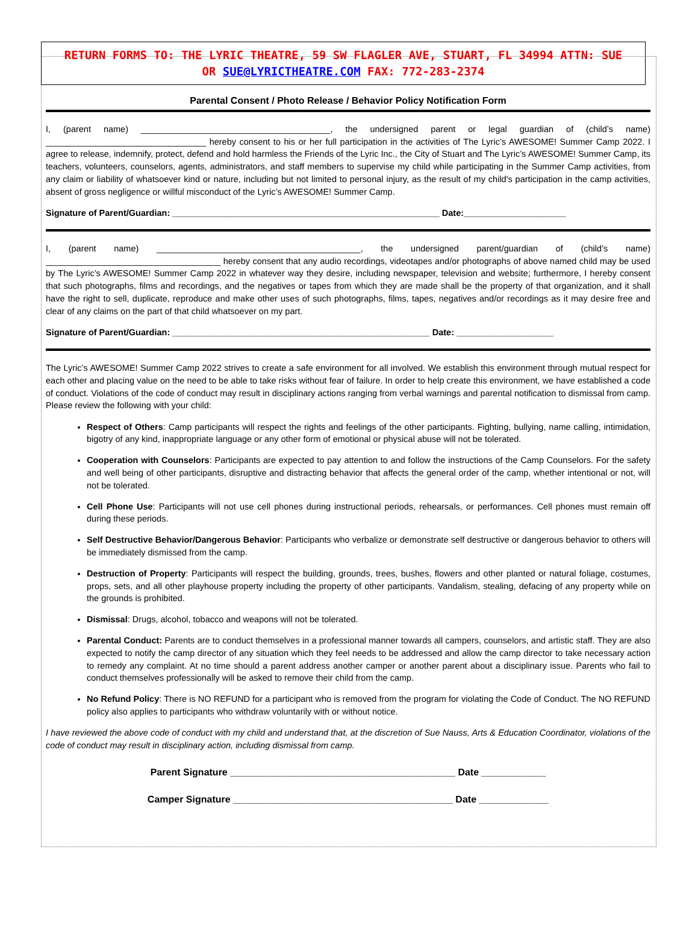RETURN FORMS TO: THE LYRIC THEATRE, 59 SW FLAGLER AVE, STUART, FL 34994 ATTN: SUE
OR SUE@LYRICTHEATRE.COM FAX: 772-283-2374
Parental Consent / Photo Release / Behavior Policy Notification Form
I, (parent name) _______________________________________, the undersigned parent or legal guardian of (child’s name) _________________________________ hereby consent to his or her full participation in the activities of The Lyric’s AWESOME! Summer Camp 2022. I agree to release, indemnify, protect, defend and hold harmless the Friends of the Lyric Inc., the City of Stuart and The Lyric’s AWESOME! Summer Camp, its teachers, volunteers, counselors, agents, administrators, and staff members to supervise my child while participating in the Summer Camp activities, from any claim or liability of whatsoever kind or nature, including but not limited to personal injury, as the result of my child's participation in the camp activities, absent of gross negligence or willful misconduct of the Lyric’s AWESOME! Summer Camp.
Signature of Parent/Guardian: _______________________________________________________ Date:_____________________
I, (parent name) __________________________________________, the undersigned parent/guardian of (child’s name) ____________________________________ hereby consent that any audio recordings, videotapes and/or photographs of above named child may be used by The Lyric’s AWESOME! Summer Camp 2022 in whatever way they desire, including newspaper, television and website; furthermore, I hereby consent that such photographs, films and recordings, and the negatives or tapes from which they are made shall be the property of that organization, and it shall have the right to sell, duplicate, reproduce and make other uses of such photographs, films, tapes, negatives and/or recordings as it may desire free and clear of any claims on the part of that child whatsoever on my part.
Signature of Parent/Guardian: _____________________________________________________ Date: ____________________
The Lyric’s AWESOME! Summer Camp 2022 strives to create a safe environment for all involved. We establish this environment through mutual respect for each other and placing value on the need to be able to take risks without fear of failure. In order to help create this environment, we have established a code of conduct. Violations of the code of conduct may result in disciplinary actions ranging from verbal warnings and parental notification to dismissal from camp. Please review the following with your child:
Respect of Others: Camp participants will respect the rights and feelings of the other participants. Fighting, bullying, name calling, intimidation, bigotry of any kind, inappropriate language or any other form of emotional or physical abuse will not be tolerated.
Cooperation with Counselors: Participants are expected to pay attention to and follow the instructions of the Camp Counselors. For the safety and well being of other participants, disruptive and distracting behavior that affects the general order of the camp, whether intentional or not, will not be tolerated.
Cell Phone Use: Participants will not use cell phones during instructional periods, rehearsals, or performances. Cell phones must remain off during these periods.
Self Destructive Behavior/Dangerous Behavior: Participants who verbalize or demonstrate self destructive or dangerous behavior to others will be immediately dismissed from the camp.
Destruction of Property: Participants will respect the building, grounds, trees, bushes, flowers and other planted or natural foliage, costumes, props, sets, and all other playhouse property including the property of other participants. Vandalism, stealing, defacing of any property while on the grounds is prohibited.
Dismissal: Drugs, alcohol, tobacco and weapons will not be tolerated.
Parental Conduct: Parents are to conduct themselves in a professional manner towards all campers, counselors, and artistic staff. They are also expected to notify the camp director of any situation which they feel needs to be addressed and allow the camp director to take necessary action to remedy any complaint. At no time should a parent address another camper or another parent about a disciplinary issue. Parents who fail to conduct themselves professionally will be asked to remove their child from the camp.
No Refund Policy: There is NO REFUND for a participant who is removed from the program for violating the Code of Conduct. The NO REFUND policy also applies to participants who withdraw voluntarily with or without notice.
I have reviewed the above code of conduct with my child and understand that, at the discretion of Sue Nauss, Arts & Education Coordinator, violations of the code of conduct may result in disciplinary action, including dismissal from camp.
Parent Signature __________________________________________ Date ____________
Camper Signature _________________________________________ Date _____________